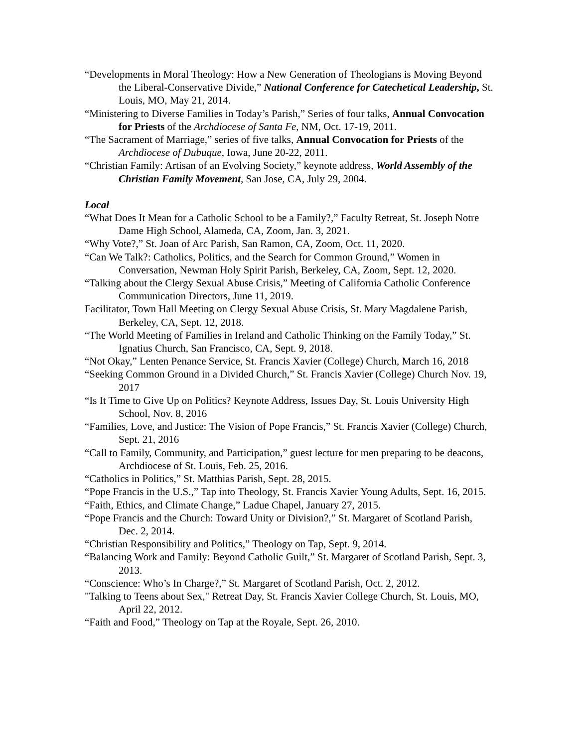“Developments in Moral Theology: How a New Generation of Theologians is Moving Beyond the Liberal-Conservative Divide,” National Conference for Catechetical Leadership, St. Louis, MO, May 21, 2014.
“Ministering to Diverse Families in Today’s Parish,” Series of four talks, Annual Convocation for Priests of the Archdiocese of Santa Fe, NM, Oct. 17-19, 2011.
“The Sacrament of Marriage,” series of five talks, Annual Convocation for Priests of the Archdiocese of Dubuque, Iowa, June 20-22, 2011.
“Christian Family: Artisan of an Evolving Society,” keynote address, World Assembly of the Christian Family Movement, San Jose, CA, July 29, 2004.
Local
“What Does It Mean for a Catholic School to be a Family?,” Faculty Retreat, St. Joseph Notre Dame High School, Alameda, CA, Zoom, Jan. 3, 2021.
“Why Vote?,” St. Joan of Arc Parish, San Ramon, CA, Zoom, Oct. 11, 2020.
“Can We Talk?: Catholics, Politics, and the Search for Common Ground,” Women in Conversation, Newman Holy Spirit Parish, Berkeley, CA, Zoom, Sept. 12, 2020.
“Talking about the Clergy Sexual Abuse Crisis,” Meeting of California Catholic Conference Communication Directors, June 11, 2019.
Facilitator, Town Hall Meeting on Clergy Sexual Abuse Crisis, St. Mary Magdalene Parish, Berkeley, CA, Sept. 12, 2018.
“The World Meeting of Families in Ireland and Catholic Thinking on the Family Today,” St. Ignatius Church, San Francisco, CA, Sept. 9, 2018.
“Not Okay,” Lenten Penance Service, St. Francis Xavier (College) Church, March 16, 2018
“Seeking Common Ground in a Divided Church,” St. Francis Xavier (College) Church Nov. 19, 2017
“Is It Time to Give Up on Politics? Keynote Address, Issues Day, St. Louis University High School, Nov. 8, 2016
“Families, Love, and Justice: The Vision of Pope Francis,” St. Francis Xavier (College) Church, Sept. 21, 2016
“Call to Family, Community, and Participation,” guest lecture for men preparing to be deacons, Archdiocese of St. Louis, Feb. 25, 2016.
“Catholics in Politics,” St. Matthias Parish, Sept. 28, 2015.
“Pope Francis in the U.S.,” Tap into Theology, St. Francis Xavier Young Adults, Sept. 16, 2015.
“Faith, Ethics, and Climate Change,” Ladue Chapel, January 27, 2015.
“Pope Francis and the Church: Toward Unity or Division?,” St. Margaret of Scotland Parish, Dec. 2, 2014.
“Christian Responsibility and Politics,” Theology on Tap, Sept. 9, 2014.
“Balancing Work and Family: Beyond Catholic Guilt,” St. Margaret of Scotland Parish, Sept. 3, 2013.
“Conscience: Who’s In Charge?,” St. Margaret of Scotland Parish, Oct. 2, 2012.
"Talking to Teens about Sex," Retreat Day, St. Francis Xavier College Church, St. Louis, MO, April 22, 2012.
“Faith and Food,” Theology on Tap at the Royale, Sept. 26, 2010.